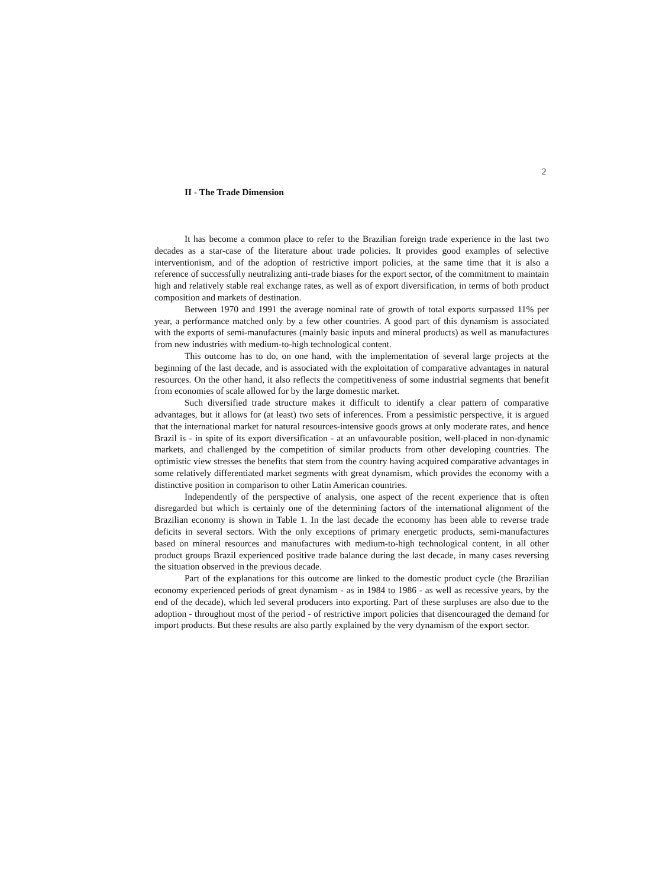2
II - The Trade Dimension
It has become a common place to refer to the Brazilian foreign trade experience in the last two decades as a star-case of the literature about trade policies. It provides good examples of selective interventionism, and of the adoption of restrictive import policies, at the same time that it is also a reference of successfully neutralizing anti-trade biases for the export sector, of the commitment to maintain high and relatively stable real exchange rates, as well as of export diversification, in terms of both product composition and markets of destination.
Between 1970 and 1991 the average nominal rate of growth of total exports surpassed 11% per year, a performance matched only by a few other countries. A good part of this dynamism is associated with the exports of semi-manufactures (mainly basic inputs and mineral products) as well as manufactures from new industries with medium-to-high technological content.
This outcome has to do, on one hand, with the implementation of several large projects at the beginning of the last decade, and is associated with the exploitation of comparative advantages in natural resources. On the other hand, it also reflects the competitiveness of some industrial segments that benefit from economies of scale allowed for by the large domestic market.
Such diversified trade structure makes it difficult to identify a clear pattern of comparative advantages, but it allows for (at least) two sets of inferences. From a pessimistic perspective, it is argued that the international market for natural resources-intensive goods grows at only moderate rates, and hence Brazil is - in spite of its export diversification - at an unfavourable position, well-placed in non-dynamic markets, and challenged by the competition of similar products from other developing countries. The optimistic view stresses the benefits that stem from the country having acquired comparative advantages in some relatively differentiated market segments with great dynamism, which provides the economy with a distinctive position in comparison to other Latin American countries.
Independently of the perspective of analysis, one aspect of the recent experience that is often disregarded but which is certainly one of the determining factors of the international alignment of the Brazilian economy is shown in Table 1. In the last decade the economy has been able to reverse trade deficits in several sectors. With the only exceptions of primary energetic products, semi-manufactures based on mineral resources and manufactures with medium-to-high technological content, in all other product groups Brazil experienced positive trade balance during the last decade, in many cases reversing the situation observed in the previous decade.
Part of the explanations for this outcome are linked to the domestic product cycle (the Brazilian economy experienced periods of great dynamism - as in 1984 to 1986 - as well as recessive years, by the end of the decade), which led several producers into exporting. Part of these surpluses are also due to the adoption - throughout most of the period - of restrictive import policies that disencouraged the demand for import products. But these results are also partly explained by the very dynamism of the export sector.